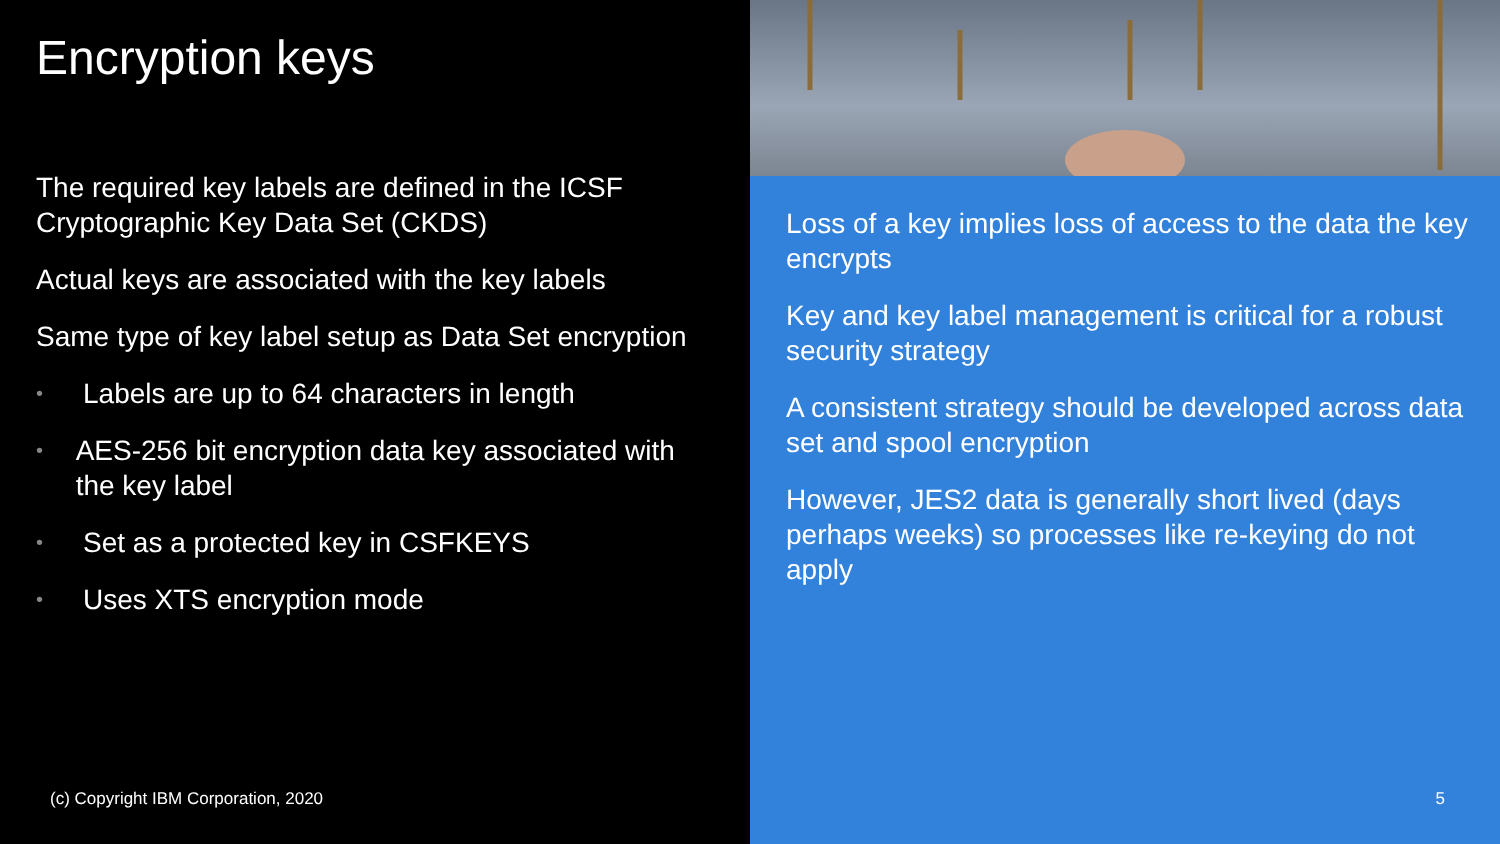Encryption keys
The required key labels are defined in the ICSF Cryptographic Key Data Set (CKDS)
Actual keys are associated with the key labels
Same type of key label setup as Data Set encryption
• Labels are up to 64 characters in length
• AES-256 bit encryption data key associated with the key label
• Set as a protected key in CSFKEYS
• Uses XTS encryption mode
(c) Copyright IBM Corporation, 2020
Loss of a key implies loss of access to the data the key encrypts
Key and key label management is critical for a robust security strategy
A consistent strategy should be developed across data set and spool encryption
However, JES2 data is generally short lived (days perhaps weeks) so processes like re-keying do not apply
5